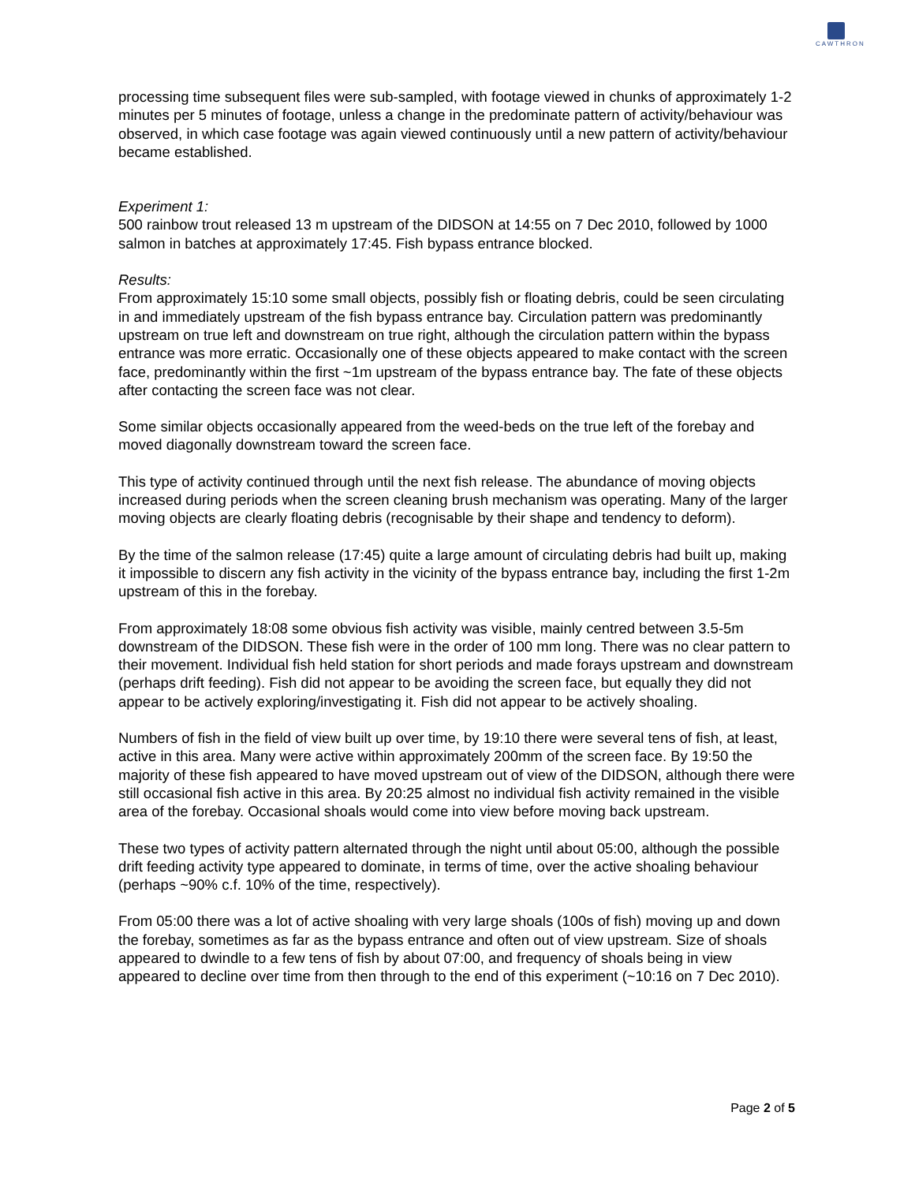CAWTHRON
processing time subsequent files were sub-sampled, with footage viewed in chunks of approximately 1-2 minutes per 5 minutes of footage, unless a change in the predominate pattern of activity/behaviour was observed, in which case footage was again viewed continuously until a new pattern of activity/behaviour became established.
Experiment 1:
500 rainbow trout released 13 m upstream of the DIDSON at 14:55 on 7 Dec 2010, followed by 1000 salmon in batches at approximately 17:45. Fish bypass entrance blocked.
Results:
From approximately 15:10 some small objects, possibly fish or floating debris, could be seen circulating in and immediately upstream of the fish bypass entrance bay. Circulation pattern was predominantly upstream on true left and downstream on true right, although the circulation pattern within the bypass entrance was more erratic. Occasionally one of these objects appeared to make contact with the screen face, predominantly within the first ~1m upstream of the bypass entrance bay. The fate of these objects after contacting the screen face was not clear.
Some similar objects occasionally appeared from the weed-beds on the true left of the forebay and moved diagonally downstream toward the screen face.
This type of activity continued through until the next fish release. The abundance of moving objects increased during periods when the screen cleaning brush mechanism was operating. Many of the larger moving objects are clearly floating debris (recognisable by their shape and tendency to deform).
By the time of the salmon release (17:45) quite a large amount of circulating debris had built up, making it impossible to discern any fish activity in the vicinity of the bypass entrance bay, including the first 1-2m upstream of this in the forebay.
From approximately 18:08 some obvious fish activity was visible, mainly centred between 3.5-5m downstream of the DIDSON. These fish were in the order of 100 mm long. There was no clear pattern to their movement. Individual fish held station for short periods and made forays upstream and downstream (perhaps drift feeding). Fish did not appear to be avoiding the screen face, but equally they did not appear to be actively exploring/investigating it. Fish did not appear to be actively shoaling.
Numbers of fish in the field of view built up over time, by 19:10 there were several tens of fish, at least, active in this area. Many were active within approximately 200mm of the screen face. By 19:50 the majority of these fish appeared to have moved upstream out of view of the DIDSON, although there were still occasional fish active in this area. By 20:25 almost no individual fish activity remained in the visible area of the forebay. Occasional shoals would come into view before moving back upstream.
These two types of activity pattern alternated through the night until about 05:00, although the possible drift feeding activity type appeared to dominate, in terms of time, over the active shoaling behaviour (perhaps ~90% c.f. 10% of the time, respectively).
From 05:00 there was a lot of active shoaling with very large shoals (100s of fish) moving up and down the forebay, sometimes as far as the bypass entrance and often out of view upstream. Size of shoals appeared to dwindle to a few tens of fish by about 07:00, and frequency of shoals being in view appeared to decline over time from then through to the end of this experiment (~10:16 on 7 Dec 2010).
Page 2 of 5